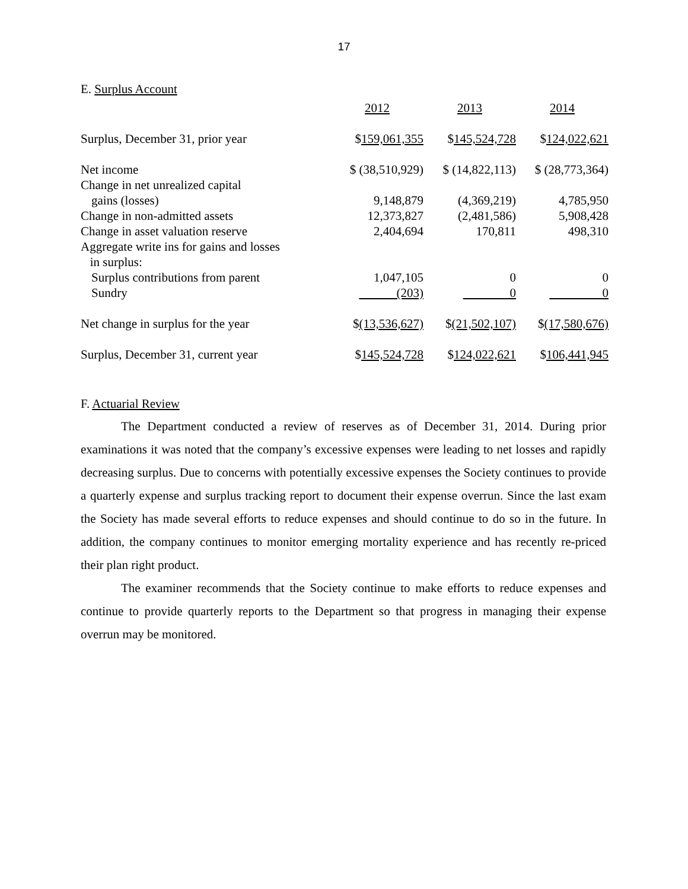17
E. Surplus Account
| | 2012 | 2013 | 2014 |
| Surplus, December 31, prior year | $ 159,061,355 | $ 145,524,728 | $ 124,022,621 |
| Net income | $ (38,510,929) | $ (14,822,113) | $ (28,773,364) |
| Change in net unrealized capital | | | |
| gains (losses) | 9,148,879 | (4,369,219) | 4,785,950 |
| Change in non-admitted assets | 12,373,827 | (2,481,586) | 5,908,428 |
| Change in asset valuation reserve | 2,404,694 | 170,811 | 498,310 |
| Aggregate write ins for gains and losses in surplus: | | | |
| Surplus contributions from parent | 1,047,105 | 0 | 0 |
| Sundry | (203) | 0 | 0 |
| Net change in surplus for the year | $ (13,536,627) | $ (21,502,107) | $ (17,580,676) |
| Surplus, December 31, current year | $ 145,524,728 | $ 124,022,621 | $ 106,441,945 |
F. Actuarial Review
The Department conducted a review of reserves as of December 31, 2014. During prior examinations it was noted that the company’s excessive expenses were leading to net losses and rapidly decreasing surplus. Due to concerns with potentially excessive expenses the Society continues to provide a quarterly expense and surplus tracking report to document their expense overrun. Since the last exam the Society has made several efforts to reduce expenses and should continue to do so in the future. In addition, the company continues to monitor emerging mortality experience and has recently re-priced their plan right product.
The examiner recommends that the Society continue to make efforts to reduce expenses and continue to provide quarterly reports to the Department so that progress in managing their expense overrun may be monitored.